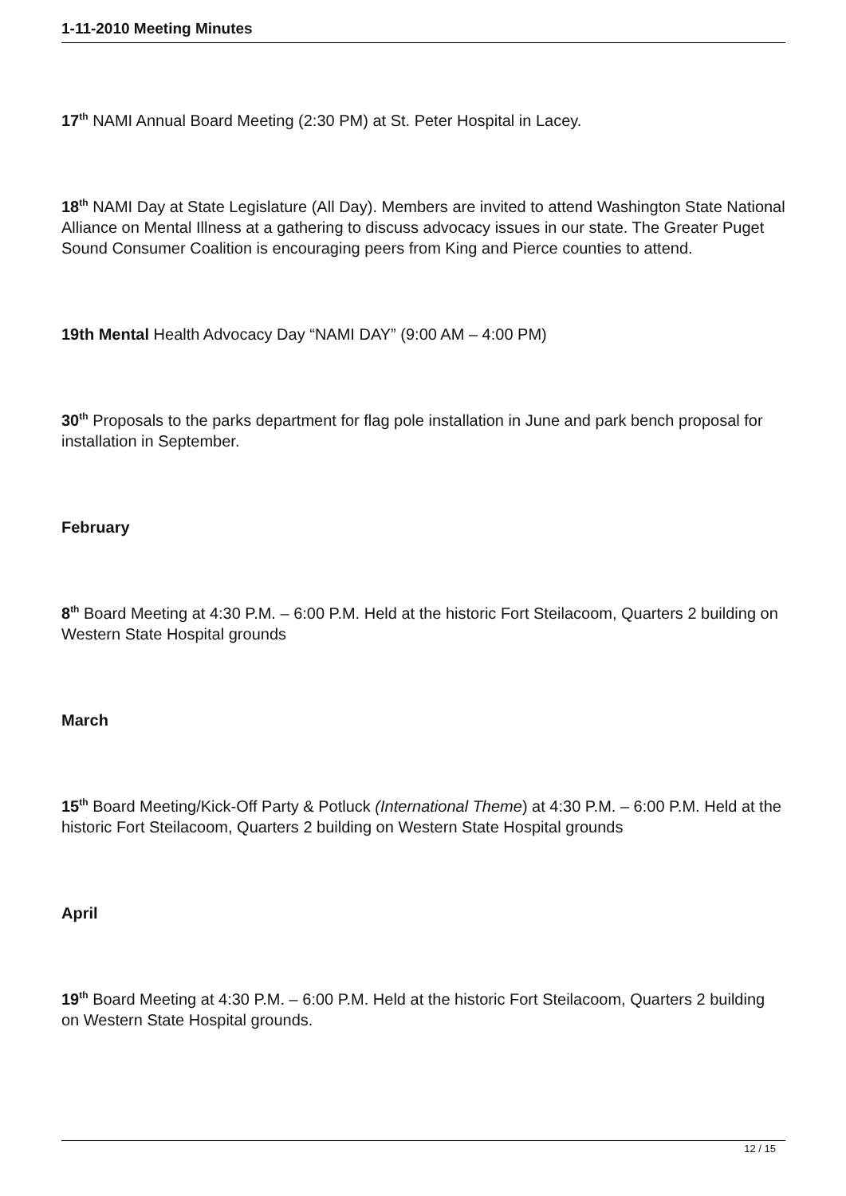1-11-2010 Meeting Minutes
17<sup>th</sup> NAMI Annual Board Meeting (2:30 PM) at St. Peter Hospital in Lacey.
18<sup>th</sup> NAMI Day at State Legislature (All Day). Members are invited to attend Washington State National Alliance on Mental Illness at a gathering to discuss advocacy issues in our state. The Greater Puget Sound Consumer Coalition is encouraging peers from King and Pierce counties to attend.
19th Mental Health Advocacy Day “NAMI DAY” (9:00 AM – 4:00 PM)
30<sup>th</sup> Proposals to the parks department for flag pole installation in June and park bench proposal for installation in September.
February
8<sup>th</sup> Board Meeting at 4:30 P.M. – 6:00 P.M. Held at the historic Fort Steilacoom, Quarters 2 building on Western State Hospital grounds
March
15<sup>th</sup> Board Meeting/Kick-Off Party & Potluck (International Theme) at 4:30 P.M. – 6:00 P.M. Held at the historic Fort Steilacoom, Quarters 2 building on Western State Hospital grounds
April
19<sup>th</sup> Board Meeting at 4:30 P.M. – 6:00 P.M. Held at the historic Fort Steilacoom, Quarters 2 building on Western State Hospital grounds.
12 / 15